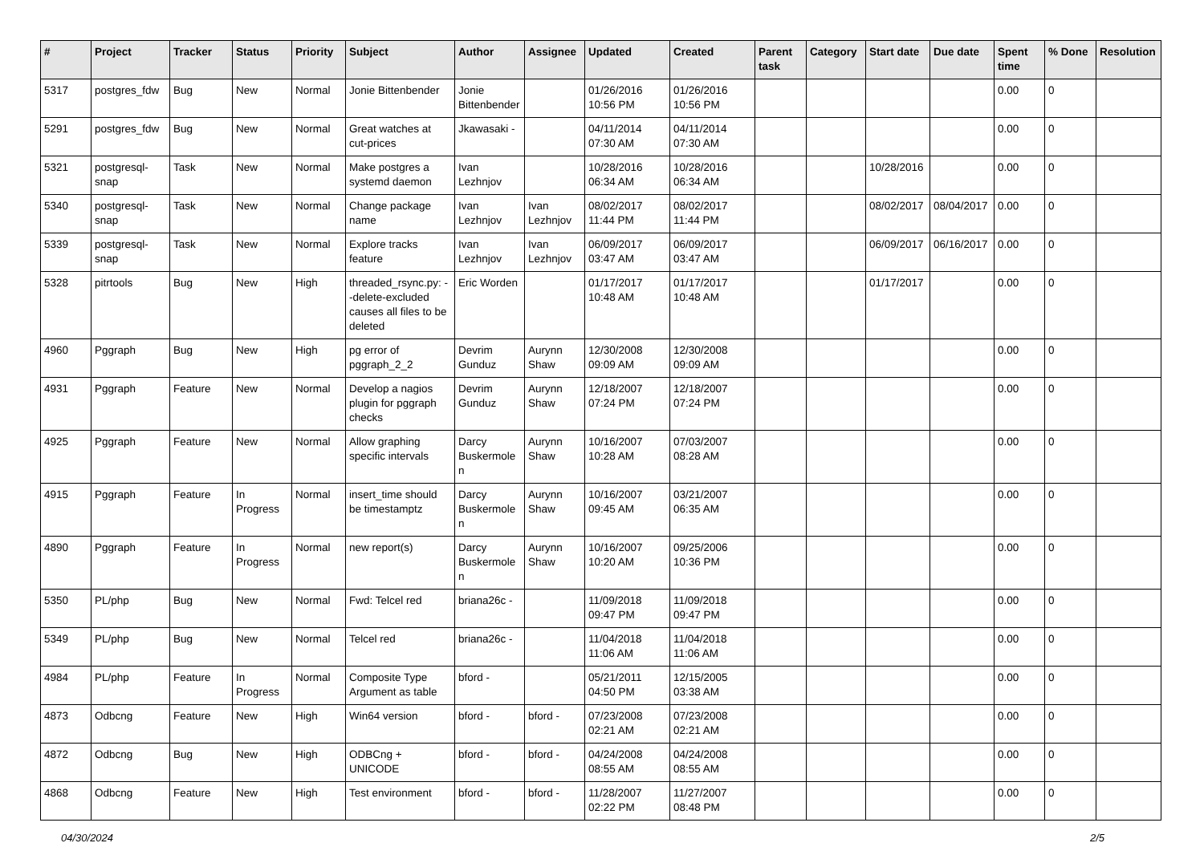| # | Project | Tracker | Status | Priority | Subject | Author | Assignee | Updated | Created | Parent task | Category | Start date | Due date | Spent time | % Done | Resolution |
| --- | --- | --- | --- | --- | --- | --- | --- | --- | --- | --- | --- | --- | --- | --- | --- | --- |
| 5317 | postgres_fdw | Bug | New | Normal | Jonie Bittenbender | Jonie Bittenbender | | 01/26/2016 10:56 PM | 01/26/2016 10:56 PM | | | | | 0.00 | 0 | |
| 5291 | postgres_fdw | Bug | New | Normal | Great watches at cut-prices | Jkawasaki - | | 04/11/2014 07:30 AM | 04/11/2014 07:30 AM | | | | | 0.00 | 0 | |
| 5321 | postgresql-snap | Task | New | Normal | Make postgres a systemd daemon | Ivan Lezhnjov | | 10/28/2016 06:34 AM | 10/28/2016 06:34 AM | | | 10/28/2016 | | 0.00 | 0 | |
| 5340 | postgresql-snap | Task | New | Normal | Change package name | Ivan Lezhnjov | Ivan Lezhnjov | 08/02/2017 11:44 PM | 08/02/2017 11:44 PM | | | 08/02/2017 | 08/04/2017 | 0.00 | 0 | |
| 5339 | postgresql-snap | Task | New | Normal | Explore tracks feature | Ivan Lezhnjov | Ivan Lezhnjov | 06/09/2017 03:47 AM | 06/09/2017 03:47 AM | | | 06/09/2017 | 06/16/2017 | 0.00 | 0 | |
| 5328 | pitrtools | Bug | New | High | threaded_rsync.py: --delete-excluded causes all files to be deleted | Eric Worden | | 01/17/2017 10:48 AM | 01/17/2017 10:48 AM | | | 01/17/2017 | | 0.00 | 0 | |
| 4960 | Pggraph | Bug | New | High | pg error of pggraph_2_2 | Devrim Gunduz | Aurynn Shaw | 12/30/2008 09:09 AM | 12/30/2008 09:09 AM | | | | | 0.00 | 0 | |
| 4931 | Pggraph | Feature | New | Normal | Develop a nagios plugin for pggraph checks | Devrim Gunduz | Aurynn Shaw | 12/18/2007 07:24 PM | 12/18/2007 07:24 PM | | | | | 0.00 | 0 | |
| 4925 | Pggraph | Feature | New | Normal | Allow graphing specific intervals | Darcy Buskermolen | Aurynn Shaw | 10/16/2007 10:28 AM | 07/03/2007 08:28 AM | | | | | 0.00 | 0 | |
| 4915 | Pggraph | Feature | In Progress | Normal | insert_time should be timestamptz | Darcy Buskermolen | Aurynn Shaw | 10/16/2007 09:45 AM | 03/21/2007 06:35 AM | | | | | 0.00 | 0 | |
| 4890 | Pggraph | Feature | In Progress | Normal | new report(s) | Darcy Buskermolen | Aurynn Shaw | 10/16/2007 10:20 AM | 09/25/2006 10:36 PM | | | | | 0.00 | 0 | |
| 5350 | PL/php | Bug | New | Normal | Fwd: Telcel red | briana26c - | | 11/09/2018 09:47 PM | 11/09/2018 09:47 PM | | | | | 0.00 | 0 | |
| 5349 | PL/php | Bug | New | Normal | Telcel red | briana26c - | | 11/04/2018 11:06 AM | 11/04/2018 11:06 AM | | | | | 0.00 | 0 | |
| 4984 | PL/php | Feature | In Progress | Normal | Composite Type Argument as table | bford - | | 05/21/2011 04:50 PM | 12/15/2005 03:38 AM | | | | | 0.00 | 0 | |
| 4873 | Odbcng | Feature | New | High | Win64 version | bford - | bford - | 07/23/2008 02:21 AM | 07/23/2008 02:21 AM | | | | | 0.00 | 0 | |
| 4872 | Odbcng | Bug | New | High | ODBCng + UNICODE | bford - | bford - | 04/24/2008 08:55 AM | 04/24/2008 08:55 AM | | | | | 0.00 | 0 | |
| 4868 | Odbcng | Feature | New | High | Test environment | bford - | bford - | 11/28/2007 02:22 PM | 11/27/2007 08:48 PM | | | | | 0.00 | 0 | |
04/30/2024 2/5